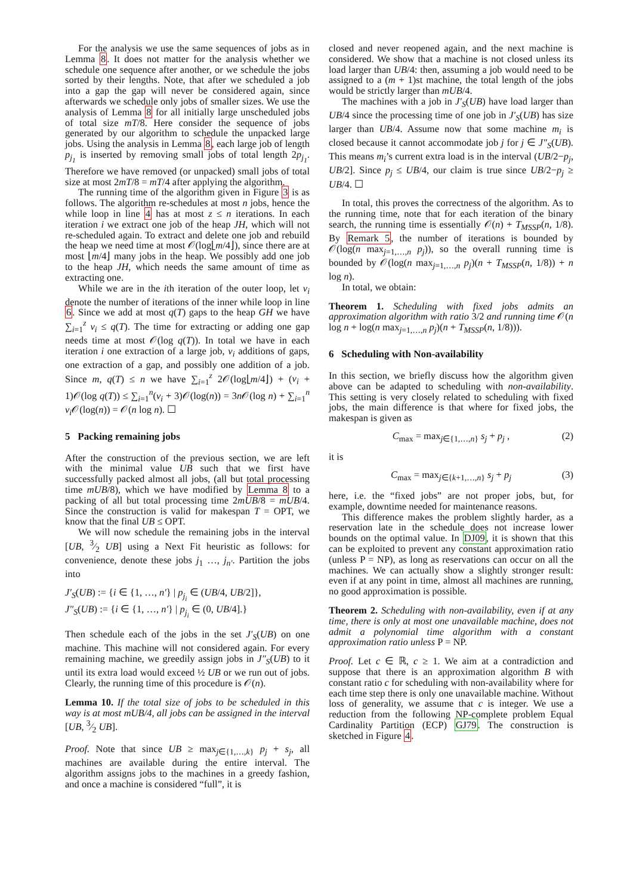For the analysis we use the same sequences of jobs as in Lemma 8. It does not matter for the analysis whether we schedule one sequence after another, or we schedule the jobs sorted by their lengths. Note, that after we scheduled a job into a gap the gap will never be considered again, since afterwards we schedule only jobs of smaller sizes. We use the analysis of Lemma 8 for all initially large unscheduled jobs of total size mT/8. Here consider the sequence of jobs generated by our algorithm to schedule the unpacked large jobs. Using the analysis in Lemma 8, each large job of length p<sub>j<sub>1</sub></sub> is inserted by removing small jobs of total length 2p<sub>j<sub>1</sub></sub>. Therefore we have removed (or unpacked) small jobs of total size at most 2mT/8 = mT/4 after applying the algorithm.
The running time of the algorithm given in Figure 3 is as follows. The algorithm re-schedules at most n jobs, hence the while loop in line 4 has at most z ≤ n iterations. In each iteration i we extract one job of the heap JH, which will not re-scheduled again. To extract and delete one job and rebuild the heap we need time at most 𝒪(log⌊m/4⌋), since there are at most ⌊m/4⌋ many jobs in the heap. We possibly add one job to the heap JH, which needs the same amount of time as extracting one.
While we are in the ith iteration of the outer loop, let v<sub>i</sub> denote the number of iterations of the inner while loop in line 6. Since we add at most q(T) gaps to the heap GH we have ∑<sub>i=1</sub><sup>z</sup> v<sub>i</sub> ≤ q(T). The time for extracting or adding one gap needs time at most 𝒪(log q(T)). In total we have in each iteration i one extraction of a large job, v<sub>i</sub> additions of gaps, one extraction of a gap, and possibly one addition of a job. Since m, q(T) ≤ n we have ∑<sub>i=1</sub><sup>z</sup> 2𝒪(log⌊m/4⌋) + (v<sub>i</sub> + 1)𝒪(log q(T)) ≤ ∑<sub>i=1</sub><sup>n</sup>(v<sub>i</sub> + 3)𝒪(log(n)) = 3n 𝒪(log n) + ∑<sub>i=1</sub><sup>n</sup> v<sub>i</sub> 𝒪(log(n)) = 𝒪(n log n). ☐
5 Packing remaining jobs
After the construction of the previous section, we are left with the minimal value UB such that we first have successfully packed almost all jobs, (all but total processing time mUB/8), which we have modified by Lemma 8 to a packing of all but total processing time 2mUB/8 = mUB/4. Since the construction is valid for makespan T = OPT, we know that the final UB ≤ OPT.
We will now schedule the remaining jobs in the interval [UB, 3⁄2 UB] using a Next Fit heuristic as follows: for convenience, denote these jobs j<sub>1</sub> …, j<sub>n′</sub>. Partition the jobs into
J′<sub>S</sub>(UB) := {i ∈ {1, …, n′} | p<sub>j<sub>i</sub></sub> ∈ (UB/4, UB/2]},
J″<sub>S</sub>(UB) := {i ∈ {1, …, n′} | p<sub>j<sub>i</sub></sub> ∈ (0, UB/4].}
Then schedule each of the jobs in the set J′<sub>S</sub>(UB) on one machine. This machine will not considered again. For every remaining machine, we greedily assign jobs in J″<sub>S</sub>(UB) to it until its extra load would exceed ½ UB or we run out of jobs. Clearly, the running time of this procedure is 𝒪(n).
Lemma 10. If the total size of jobs to be scheduled in this way is at most mUB/4, all jobs can be assigned in the interval [UB, 3⁄2 UB].
Proof. Note that since UB ≥ max<sub>j∈{1,…,k}</sub> p<sub>j</sub> + s<sub>j</sub>, all machines are available during the entire interval. The algorithm assigns jobs to the machines in a greedy fashion, and once a machine is considered “full”, it is
closed and never reopened again, and the next machine is considered. We show that a machine is not closed unless its load larger than UB/4: then, assuming a job would need to be assigned to a (m + 1)st machine, the total length of the jobs would be strictly larger than mUB/4.
The machines with a job in J′<sub>S</sub>(UB) have load larger than UB/4 since the processing time of one job in J′<sub>S</sub>(UB) has size larger than UB/4. Assume now that some machine m<sub>i</sub> is closed because it cannot accommodate job j for j ∈ J″<sub>S</sub>(UB). This means m<sub>i</sub>’s current extra load is in the interval (UB/2−p<sub>j</sub>, UB/2]. Since p<sub>j</sub> ≤ UB/4, our claim is true since UB/2−p<sub>j</sub> ≥ UB/4. ☐
In total, this proves the correctness of the algorithm. As to the running time, note that for each iteration of the binary search, the running time is essentially 𝒪(n) + T<sub>MSSP</sub>(n, 1/8). By Remark 5, the number of iterations is bounded by 𝒪(log(n max<sub>j=1,…,n</sub> p<sub>j</sub>)), so the overall running time is bounded by 𝒪(log(n max<sub>j=1,…,n</sub> p<sub>j</sub>)(n + T<sub>MSSP</sub>(n, 1/8)) + n log n).
In total, we obtain:
Theorem 1. Scheduling with fixed jobs admits an approximation algorithm with ratio 3/2 and running time 𝒪(n log n + log(n max<sub>j=1,…,n</sub> p<sub>j</sub>)(n + T<sub>MSSP</sub>(n, 1/8))).
6 Scheduling with Non-availability
In this section, we briefly discuss how the algorithm given above can be adapted to scheduling with non-availability. This setting is very closely related to scheduling with fixed jobs, the main difference is that where for fixed jobs, the makespan is given as
C<sub>max</sub> = max<sub>j∈{1,…,n}</sub> s<sub>j</sub> + p<sub>j</sub> , (2)
it is
C<sub>max</sub> = max<sub>j∈{k+1,…,n}</sub> s<sub>j</sub> + p<sub>j</sub> (3)
here, i.e. the “fixed jobs” are not proper jobs, but, for example, downtime needed for maintenance reasons.
This difference makes the problem slightly harder, as a reservation late in the schedule does not increase lower bounds on the optimal value. In DJ09, it is shown that this can be exploited to prevent any constant approximation ratio (unless P = NP), as long as reservations can occur on all the machines. We can actually show a slightly stronger result: even if at any point in time, almost all machines are running, no good approximation is possible.
Theorem 2. Scheduling with non-availability, even if at any time, there is only at most one unavailable machine, does not admit a polynomial time algorithm with a constant approximation ratio unless P = NP.
Proof. Let c ∈ ℝ, c ≥ 1. We aim at a contradiction and suppose that there is an approximation algorithm B with constant ratio c for scheduling with non-availability where for each time step there is only one unavailable machine. Without loss of generality, we assume that c is integer. We use a reduction from the following NP-complete problem Equal Cardinality Partition (ECP) GJ79. The construction is sketched in Figure 4.